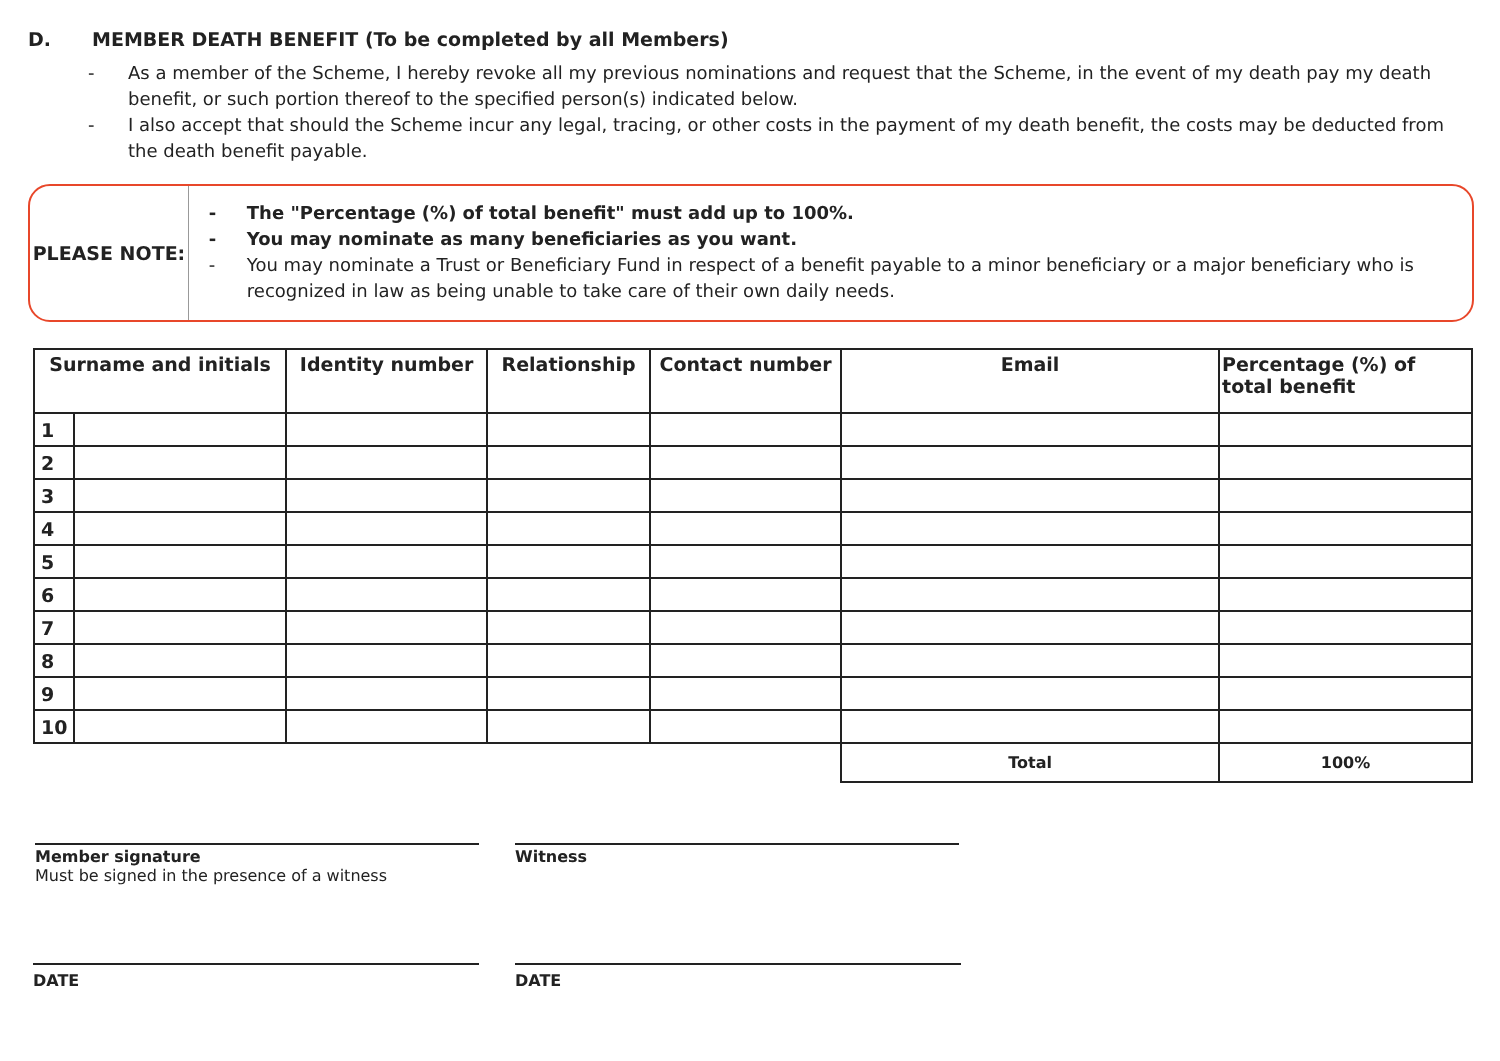D. MEMBER DEATH BENEFIT (To be completed by all Members)
- As a member of the Scheme, I hereby revoke all my previous nominations and request that the Scheme, in the event of my death pay my death benefit, or such portion thereof to the specified person(s) indicated below.
- I also accept that should the Scheme incur any legal, tracing, or other costs in the payment of my death benefit, the costs may be deducted from the death benefit payable.
PLEASE NOTE:
- The "Percentage (%) of total benefit" must add up to 100%.
- You may nominate as many beneficiaries as you want.
- You may nominate a Trust or Beneficiary Fund in respect of a benefit payable to a minor beneficiary or a major beneficiary who is recognized in law as being unable to take care of their own daily needs.
| Surname and initials | | Identity number | Relationship | Contact number | Email | Percentage (%) of total benefit |
| --- | --- | --- | --- | --- | --- | --- |
| 1 | | | | | | |
| 2 | | | | | | |
| 3 | | | | | | |
| 4 | | | | | | |
| 5 | | | | | | |
| 6 | | | | | | |
| 7 | | | | | | |
| 8 | | | | | | |
| 9 | | | | | | |
| 10 | | | | | | |
| | | | | | Total | 100% |
Member signature
Must be signed in the presence of a witness
Witness
DATE DATE